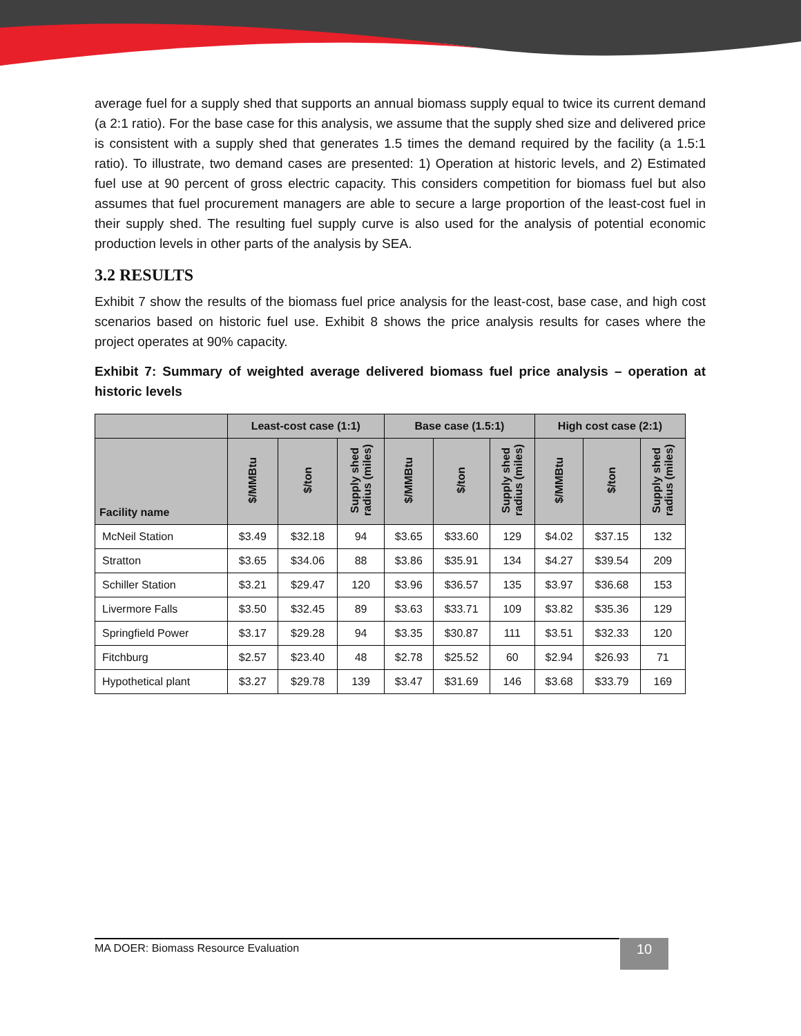average fuel for a supply shed that supports an annual biomass supply equal to twice its current demand (a 2:1 ratio). For the base case for this analysis, we assume that the supply shed size and delivered price is consistent with a supply shed that generates 1.5 times the demand required by the facility (a 1.5:1 ratio). To illustrate, two demand cases are presented: 1) Operation at historic levels, and 2) Estimated fuel use at 90 percent of gross electric capacity. This considers competition for biomass fuel but also assumes that fuel procurement managers are able to secure a large proportion of the least-cost fuel in their supply shed. The resulting fuel supply curve is also used for the analysis of potential economic production levels in other parts of the analysis by SEA.
3.2 RESULTS
Exhibit 7 show the results of the biomass fuel price analysis for the least-cost, base case, and high cost scenarios based on historic fuel use. Exhibit 8 shows the price analysis results for cases where the project operates at 90% capacity.
Exhibit 7: Summary of weighted average delivered biomass fuel price analysis – operation at historic levels
| | Least-cost case (1:1) | | | Base case (1.5:1) | | | High cost case (2:1) | | |
| --- | --- | --- | --- | --- | --- | --- | --- | --- | --- |
| Facility name | $/MMBtu | $/ton | Supply shed radius (miles) | $/MMBtu | $/ton | Supply shed radius (miles) | $/MMBtu | $/ton | Supply shed radius (miles) |
| McNeil Station | $3.49 | $32.18 | 94 | $3.65 | $33.60 | 129 | $4.02 | $37.15 | 132 |
| Stratton | $3.65 | $34.06 | 88 | $3.86 | $35.91 | 134 | $4.27 | $39.54 | 209 |
| Schiller Station | $3.21 | $29.47 | 120 | $3.96 | $36.57 | 135 | $3.97 | $36.68 | 153 |
| Livermore Falls | $3.50 | $32.45 | 89 | $3.63 | $33.71 | 109 | $3.82 | $35.36 | 129 |
| Springfield Power | $3.17 | $29.28 | 94 | $3.35 | $30.87 | 111 | $3.51 | $32.33 | 120 |
| Fitchburg | $2.57 | $23.40 | 48 | $2.78 | $25.52 | 60 | $2.94 | $26.93 | 71 |
| Hypothetical plant | $3.27 | $29.78 | 139 | $3.47 | $31.69 | 146 | $3.68 | $33.79 | 169 |
MA DOER: Biomass Resource Evaluation 10